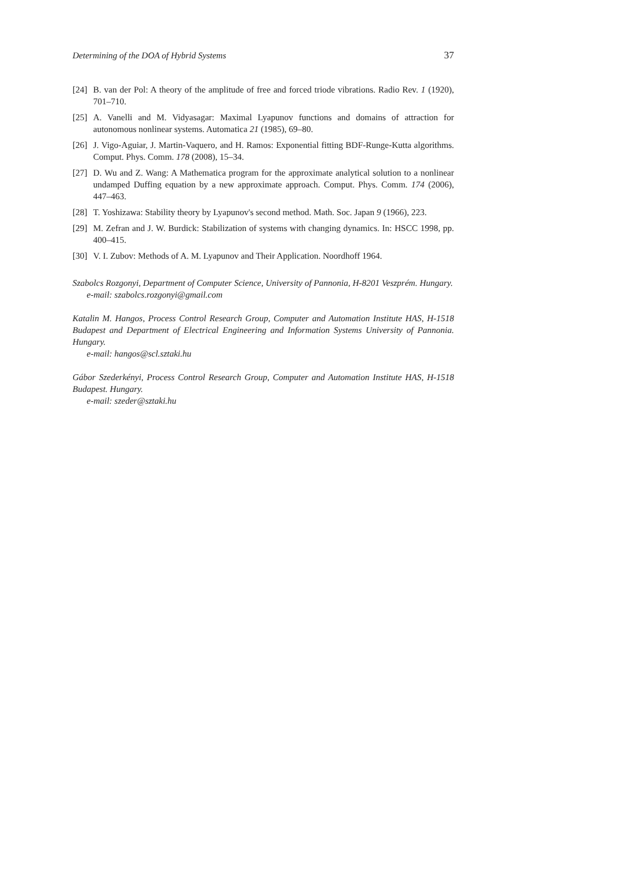Determining of the DOA of Hybrid Systems 37
[24] B. van der Pol: A theory of the amplitude of free and forced triode vibrations. Radio Rev. 1 (1920), 701–710.
[25] A. Vanelli and M. Vidyasagar: Maximal Lyapunov functions and domains of attraction for autonomous nonlinear systems. Automatica 21 (1985), 69–80.
[26] J. Vigo-Aguiar, J. Martin-Vaquero, and H. Ramos: Exponential fitting BDF-Runge-Kutta algorithms. Comput. Phys. Comm. 178 (2008), 15–34.
[27] D. Wu and Z. Wang: A Mathematica program for the approximate analytical solution to a nonlinear undamped Duffing equation by a new approximate approach. Comput. Phys. Comm. 174 (2006), 447–463.
[28] T. Yoshizawa: Stability theory by Lyapunov's second method. Math. Soc. Japan 9 (1966), 223.
[29] M. Zefran and J. W. Burdick: Stabilization of systems with changing dynamics. In: HSCC 1998, pp. 400–415.
[30] V. I. Zubov: Methods of A. M. Lyapunov and Their Application. Noordhoff 1964.
Szabolcs Rozgonyi, Department of Computer Science, University of Pannonia, H-8201 Veszprém. Hungary.
e-mail: szabolcs.rozgonyi@gmail.com
Katalin M. Hangos, Process Control Research Group, Computer and Automation Institute HAS, H-1518 Budapest and Department of Electrical Engineering and Information Systems University of Pannonia. Hungary.
e-mail: hangos@scl.sztaki.hu
Gábor Szederkényi, Process Control Research Group, Computer and Automation Institute HAS, H-1518 Budapest. Hungary.
e-mail: szeder@sztaki.hu